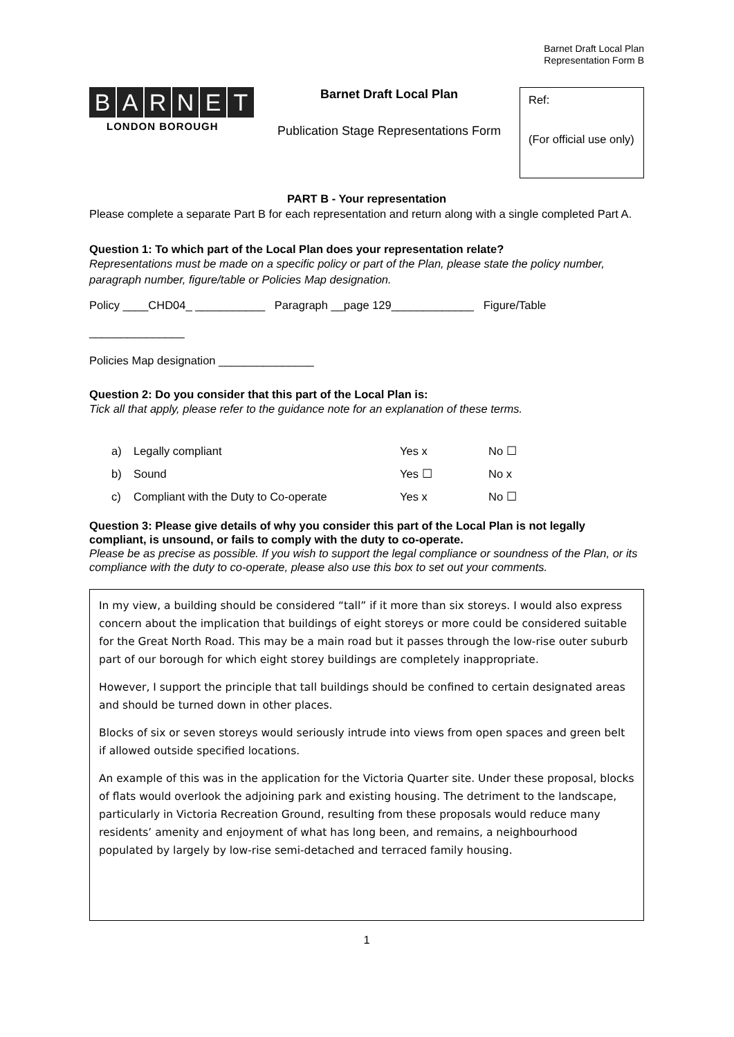Barnet Draft Local Plan
Representation Form B
BARNET
LONDON BOROUGH
Barnet Draft Local Plan
Publication Stage Representations Form
Ref:
(For official use only)
PART B - Your representation
Please complete a separate Part B for each representation and return along with a single completed Part A.
Question 1: To which part of the Local Plan does your representation relate?
Representations must be made on a specific policy or part of the Plan, please state the policy number, paragraph number, figure/table or Policies Map designation.
Policy ____CHD04_ ___________ Paragraph __page 129_____________ Figure/Table
_______________
Policies Map designation _______________
Question 2: Do you consider that this part of the Local Plan is:
Tick all that apply, please refer to the guidance note for an explanation of these terms.
a) Legally compliant Yes x No ☐
b) Sound Yes ☐ No x
c) Compliant with the Duty to Co-operate Yes x No ☐
Question 3: Please give details of why you consider this part of the Local Plan is not legally compliant, is unsound, or fails to comply with the duty to co-operate.
Please be as precise as possible. If you wish to support the legal compliance or soundness of the Plan, or its compliance with the duty to co-operate, please also use this box to set out your comments.
In my view, a building should be considered “tall” if it more than six storeys. I would also express concern about the implication that buildings of eight storeys or more could be considered suitable for the Great North Road. This may be a main road but it passes through the low-rise outer suburb part of our borough for which eight storey buildings are completely inappropriate.
However, I support the principle that tall buildings should be confined to certain designated areas and should be turned down in other places.
Blocks of six or seven storeys would seriously intrude into views from open spaces and green belt if allowed outside specified locations.
An example of this was in the application for the Victoria Quarter site. Under these proposal, blocks of flats would overlook the adjoining park and existing housing. The detriment to the landscape, particularly in Victoria Recreation Ground, resulting from these proposals would reduce many residents’ amenity and enjoyment of what has long been, and remains, a neighbourhood populated by largely by low-rise semi-detached and terraced family housing.
1